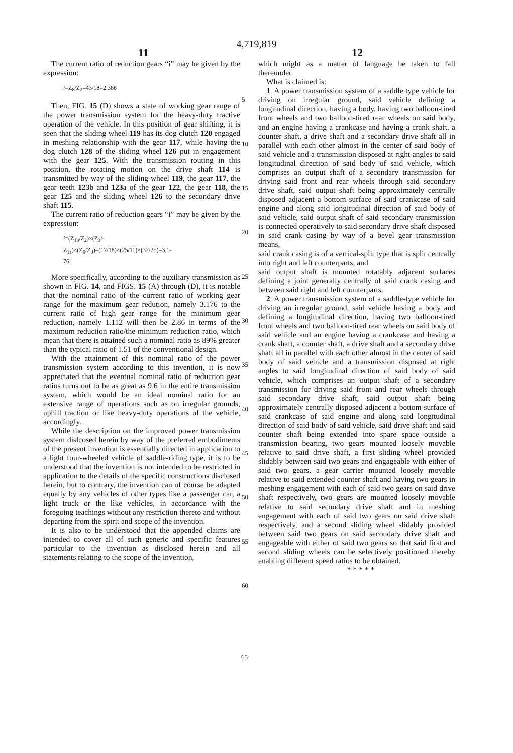4,719,819
11 12
The current ratio of reduction gears “i” may be given by the expression:
i=Z<sub>8</sub>/Z<sub>2</sub>=43/18=2.388
Then, FIG. 15 (D) shows a state of working gear range of the power transmission system for the heavy-duty tractive operation of the vehicle. In this position of gear shifting, it is seen that the sliding wheel 119 has its dog clutch 120 engaged in meshing relationship with the gear 117, while having the dog clutch 128 of the sliding wheel 126 put in engagement with the gear 125. With the transmission routing in this position, the rotating motion on the drive shaft 114 is transmitted by way of the sliding wheel 119, the gear 117, the gear teeth 123b and 123a of the gear 122, the gear 118, the gear 125 and the sliding wheel 126 to the secondary drive shaft 115.
The current ratio of reduction gears “i” may be given by the expression:
i=(Z<sub>1b</sub>/Z<sub>2</sub>)×(Z<sub>3</sub>/-
Z<sub>1a</sub>)×(Z<sub>9</sub>/Z<sub>3</sub>)=(17/18)×(25/11)×(37/25)=3.1-
76
More specifically, according to the auxiliary transmission as shown in FIG. 14, and FIGS. 15 (A) through (D), it is notable that the nominal ratio of the current ratio of working gear range for the maximum gear redution, namely 3.176 to the current ratio of high gear range for the minimum gear reduction, namely 1.112 will then be 2.86 in terms of the maximum reduction ratio/the minimum reduction ratio, which mean that there is attained such a nominal ratio as 89% greater than the typical ratio of 1.51 of the conventional design.
With the attainment of this nominal ratio of the power transmission system according to this invention, it is now appreciated that the eventual nominal ratio of reduction gear ratios turns out to be as great as 9.6 in the entire transmission system, which would be an ideal nominal ratio for an extensive range of operations such as on irregular grounds, uphill traction or like heavy-duty operations of the vehicle, accordingly.
While the description on the improved power transmission system dislcosed herein by way of the preferred embodiments of the present invention is essentially directed in application to a light four-wheeled vehicle of saddle-riding type, it is to be understood that the invention is not intended to be restricted in application to the details of the specific constructions disclosed herein, but to contrary, the invention can of course be adapted equally by any vehicles of other types like a passenger car, a light truck or the like vehicles, in accordance with the foregoing teachings without any restriction thereto and without departing from the spirit and scope of the invention.
It is also to be understood that the appended claims are intended to cover all of such generic and specific features particular to the invention as disclosed herein and all statements relating to the scope of the invention,
5
10
15
20
25
30
35
40
45
50
55
60
which might as a matter of language be taken to fall thereunder.
What is claimed is:
1. A power transmission system of a saddle type vehicle for driving on irregular ground, said vehicle defining a longitudinal direction, having a body, having two balloon-tired front wheels and two balloon-tired rear wheels on said body, and an engine having a crankcase and having a crank shaft, a counter shaft, a drive shaft and a secondary drive shaft all in parallel with each other almost in the center of said body of said vehicle and a transmission disposed at right angles to said longitudinal direction of said body of said vehicle, which comprises an output shaft of a secondary transmission for driving said front and rear wheels through said secondary drive shaft, said output shaft being approximately centrally disposed adjacent a bottom surface of said crankcase of said engine and along said longitudinal direction of said body of said vehicle, said output shaft of said secondary transmission is connected operatively to said secondary drive shaft disposed in said crank casing by way of a bevel gear transmission means,
said crank casing is of a vertical-split type that is split centrally into right and left counterparts, and
said output shaft is mounted rotatably adjacent surfaces defining a joint generally centrally of said crank casing and between said right and left counterparts.
2. A power transmission system of a saddle-type vehicle for driving an irregular ground, said vehicle having a body and defining a longitudinal direction, having two balloon-tired front wheels and two balloon-tired rear wheels on said body of said vehicle and an engine having a crankcase and having a crank shaft, a counter shaft, a drive shaft and a secondary drive shaft all in parallel with each other almost in the center of said body of said vehicle and a transmission disposed at right angles to said longitudinal direction of said body of said vehicle, which comprises an output shaft of a secondary transmission for driving said front and rear wheels through said secondary drive shaft, said output shaft being approximately centrally disposed adjacent a bottom surface of said crankcase of said engine and along said longitudinal direction of said body of said vehicle, said drive shaft and said counter shaft being extended into spare space outside a transmission bearing, two gears mounted loosely movable relative to said drive shaft, a first sliding wheel provided slidably between said two gears and engageable with either of said two gears, a gear carrier mounted loosely movable relative to said extended counter shaft and having two gears in meshing engagement with each of said two gears on said drive shaft respectively, two gears are mounted loosely movable relative to said secondary drive shaft and in meshing engagement with each of said two gears on said drive shaft respectively, and a second sliding wheel slidably provided between said two gears on said secondary drive shaft and engageable with either of said two gears so that said first and second sliding wheels can be selectively positioned thereby enabling different speed ratios to be obtained.
* * * * *
65